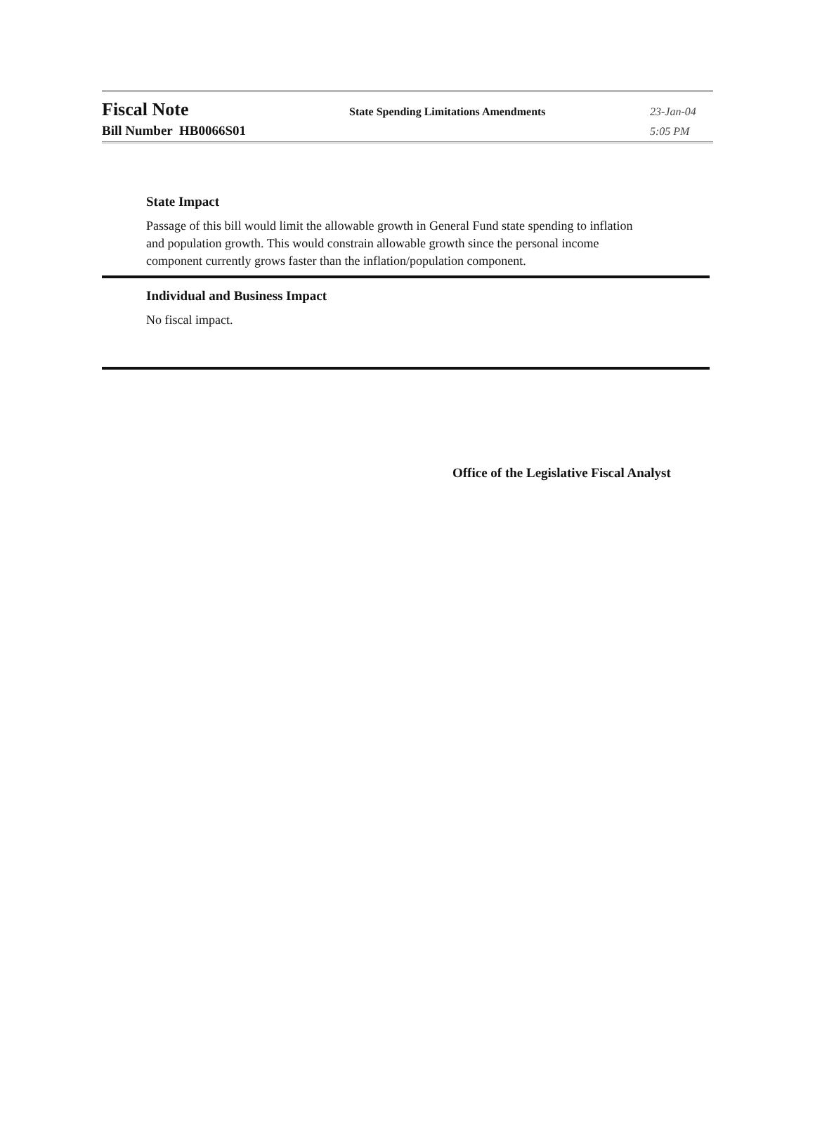Fiscal Note
State Spending Limitations Amendments 23-Jan-04
Bill Number HB0066S01
5:05 PM
State Impact
Passage of this bill would limit the allowable growth in General Fund state spending to inflation and population growth. This would constrain allowable growth since the personal income component currently grows faster than the inflation/population component.
Individual and Business Impact
No fiscal impact.
Office of the Legislative Fiscal Analyst